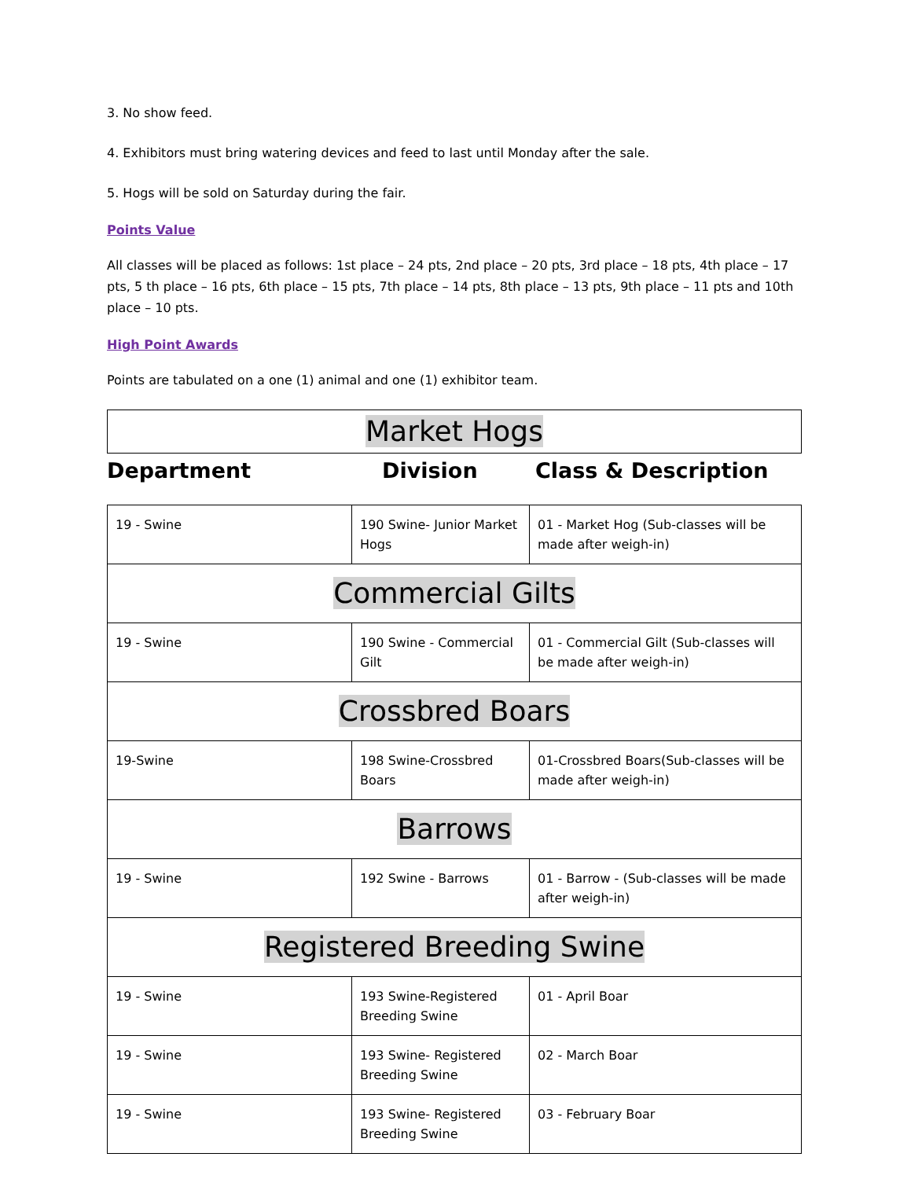3. No show feed.
4. Exhibitors must bring watering devices and feed to last until Monday after the sale.
5. Hogs will be sold on Saturday during the fair.
Points Value
All classes will be placed as follows: 1st place – 24 pts, 2nd place – 20 pts, 3rd place – 18 pts, 4th place – 17 pts, 5 th place – 16 pts, 6th place – 15 pts, 7th place – 14 pts, 8th place – 13 pts, 9th place – 11 pts and 10th place – 10 pts.
High Point Awards
Points are tabulated on a one (1) animal and one (1) exhibitor team.
| Market Hogs |
Department Division Class & Description
| 19 - Swine | 190 Swine- Junior Market Hogs | 01 - Market Hog (Sub-classes will be made after weigh-in) |
| Commercial Gilts | | |
| 19 - Swine | 190 Swine - Commercial Gilt | 01 - Commercial Gilt (Sub-classes will be made after weigh-in) |
| Crossbred Boars | | |
| 19-Swine | 198 Swine-Crossbred Boars | 01-Crossbred Boars(Sub-classes will be made after weigh-in) |
| Barrows | | |
| 19 - Swine | 192 Swine - Barrows | 01 - Barrow - (Sub-classes will be made after weigh-in) |
| Registered Breeding Swine | | |
| 19 - Swine | 193 Swine-Registered Breeding Swine | 01 - April Boar |
| 19 - Swine | 193 Swine- Registered Breeding Swine | 02 - March Boar |
| 19 - Swine | 193 Swine- Registered Breeding Swine | 03 - February Boar |